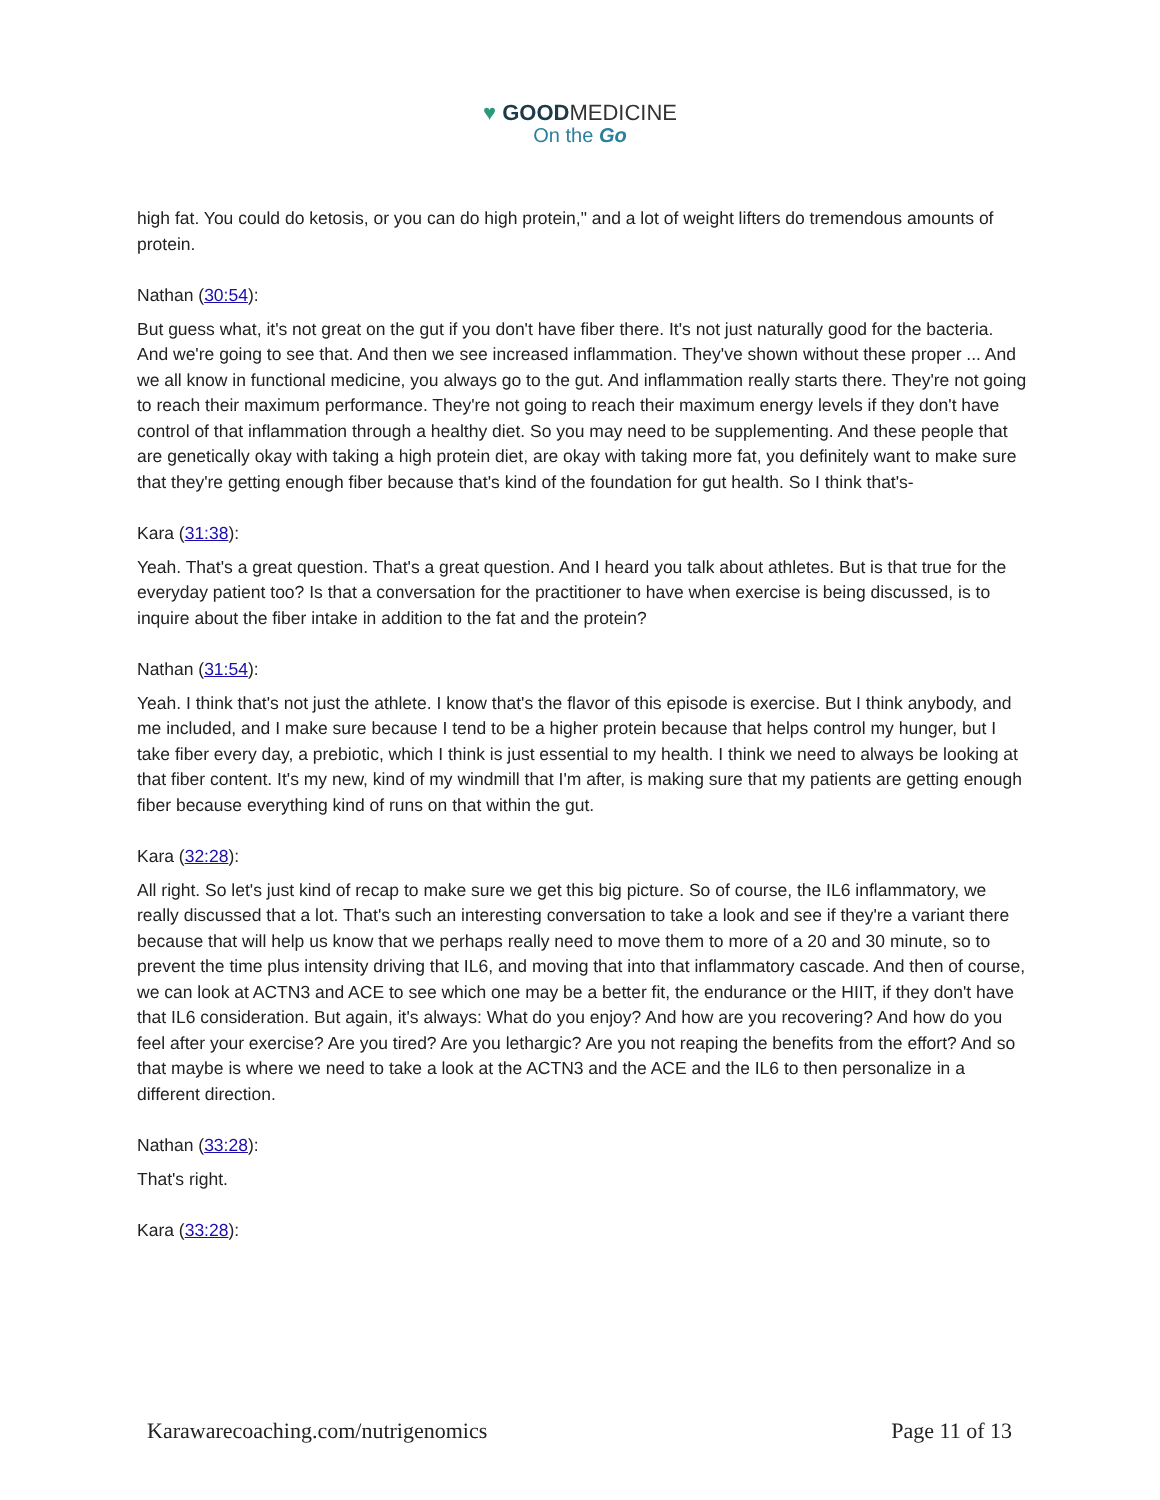♥ GOODMEDICINE
On the Go
high fat. You could do ketosis, or you can do high protein," and a lot of weight lifters do tremendous amounts of protein.
Nathan (30:54):
But guess what, it's not great on the gut if you don't have fiber there. It's not just naturally good for the bacteria. And we're going to see that. And then we see increased inflammation. They've shown without these proper ... And we all know in functional medicine, you always go to the gut. And inflammation really starts there. They're not going to reach their maximum performance. They're not going to reach their maximum energy levels if they don't have control of that inflammation through a healthy diet. So you may need to be supplementing. And these people that are genetically okay with taking a high protein diet, are okay with taking more fat, you definitely want to make sure that they're getting enough fiber because that's kind of the foundation for gut health. So I think that's-
Kara (31:38):
Yeah. That's a great question. That's a great question. And I heard you talk about athletes. But is that true for the everyday patient too? Is that a conversation for the practitioner to have when exercise is being discussed, is to inquire about the fiber intake in addition to the fat and the protein?
Nathan (31:54):
Yeah. I think that's not just the athlete. I know that's the flavor of this episode is exercise. But I think anybody, and me included, and I make sure because I tend to be a higher protein because that helps control my hunger, but I take fiber every day, a prebiotic, which I think is just essential to my health. I think we need to always be looking at that fiber content. It's my new, kind of my windmill that I'm after, is making sure that my patients are getting enough fiber because everything kind of runs on that within the gut.
Kara (32:28):
All right. So let's just kind of recap to make sure we get this big picture. So of course, the IL6 inflammatory, we really discussed that a lot. That's such an interesting conversation to take a look and see if they're a variant there because that will help us know that we perhaps really need to move them to more of a 20 and 30 minute, so to prevent the time plus intensity driving that IL6, and moving that into that inflammatory cascade. And then of course, we can look at ACTN3 and ACE to see which one may be a better fit, the endurance or the HIIT, if they don't have that IL6 consideration. But again, it's always: What do you enjoy? And how are you recovering? And how do you feel after your exercise? Are you tired? Are you lethargic? Are you not reaping the benefits from the effort? And so that maybe is where we need to take a look at the ACTN3 and the ACE and the IL6 to then personalize in a different direction.
Nathan (33:28):
That's right.
Kara (33:28):
Karawarecoaching.com/nutrigenomics Page 11 of 13